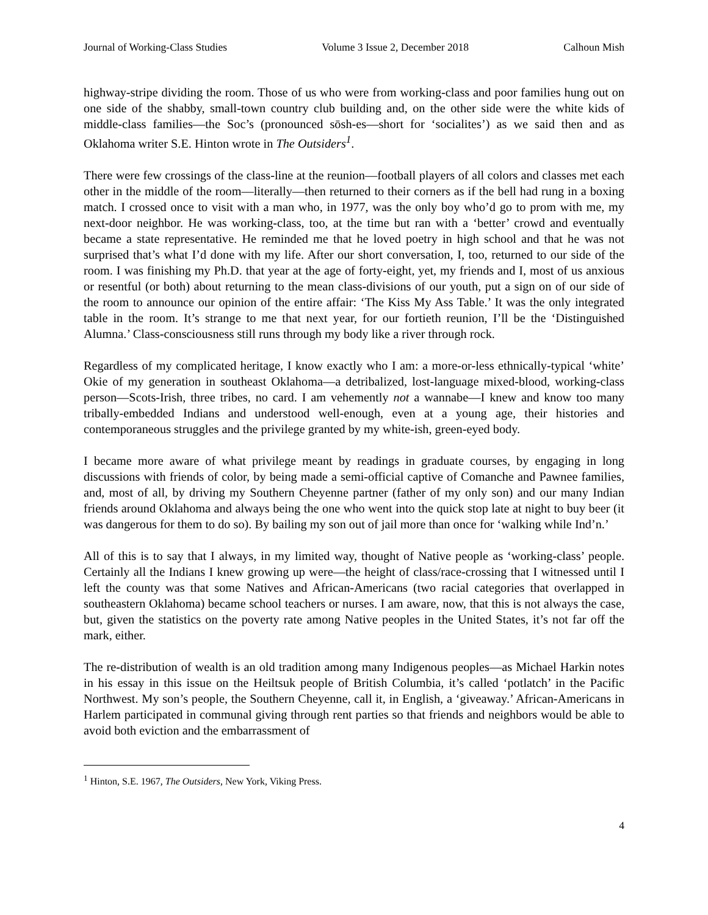Journal of Working-Class Studies Volume 3 Issue 2, December 2018 Calhoun Mish
highway-stripe dividing the room. Those of us who were from working-class and poor families hung out on one side of the shabby, small-town country club building and, on the other side were the white kids of middle-class families—the Soc’s (pronounced sōsh-es—short for ‘socialites’) as we said then and as Oklahoma writer S.E. Hinton wrote in The Outsiders<sup>1</sup>.
There were few crossings of the class-line at the reunion—football players of all colors and classes met each other in the middle of the room—literally—then returned to their corners as if the bell had rung in a boxing match. I crossed once to visit with a man who, in 1977, was the only boy who’d go to prom with me, my next-door neighbor. He was working-class, too, at the time but ran with a ‘better’ crowd and eventually became a state representative. He reminded me that he loved poetry in high school and that he was not surprised that’s what I’d done with my life. After our short conversation, I, too, returned to our side of the room. I was finishing my Ph.D. that year at the age of forty-eight, yet, my friends and I, most of us anxious or resentful (or both) about returning to the mean class-divisions of our youth, put a sign on of our side of the room to announce our opinion of the entire affair: ‘The Kiss My Ass Table.’ It was the only integrated table in the room. It’s strange to me that next year, for our fortieth reunion, I’ll be the ‘Distinguished Alumna.’ Class-consciousness still runs through my body like a river through rock.
Regardless of my complicated heritage, I know exactly who I am: a more-or-less ethnically-typical ‘white’ Okie of my generation in southeast Oklahoma—a detribalized, lost-language mixed-blood, working-class person—Scots-Irish, three tribes, no card. I am vehemently not a wannabe—I knew and know too many tribally-embedded Indians and understood well-enough, even at a young age, their histories and contemporaneous struggles and the privilege granted by my white-ish, green-eyed body.
I became more aware of what privilege meant by readings in graduate courses, by engaging in long discussions with friends of color, by being made a semi-official captive of Comanche and Pawnee families, and, most of all, by driving my Southern Cheyenne partner (father of my only son) and our many Indian friends around Oklahoma and always being the one who went into the quick stop late at night to buy beer (it was dangerous for them to do so). By bailing my son out of jail more than once for ‘walking while Ind’n.’
All of this is to say that I always, in my limited way, thought of Native people as ‘working-class’ people. Certainly all the Indians I knew growing up were—the height of class/race-crossing that I witnessed until I left the county was that some Natives and African-Americans (two racial categories that overlapped in southeastern Oklahoma) became school teachers or nurses. I am aware, now, that this is not always the case, but, given the statistics on the poverty rate among Native peoples in the United States, it’s not far off the mark, either.
The re-distribution of wealth is an old tradition among many Indigenous peoples—as Michael Harkin notes in his essay in this issue on the Heiltsuk people of British Columbia, it’s called ‘potlatch’ in the Pacific Northwest. My son’s people, the Southern Cheyenne, call it, in English, a ‘giveaway.’ African-Americans in Harlem participated in communal giving through rent parties so that friends and neighbors would be able to avoid both eviction and the embarrassment of
<sup>1</sup> Hinton, S.E. 1967, The Outsiders, New York, Viking Press.
4